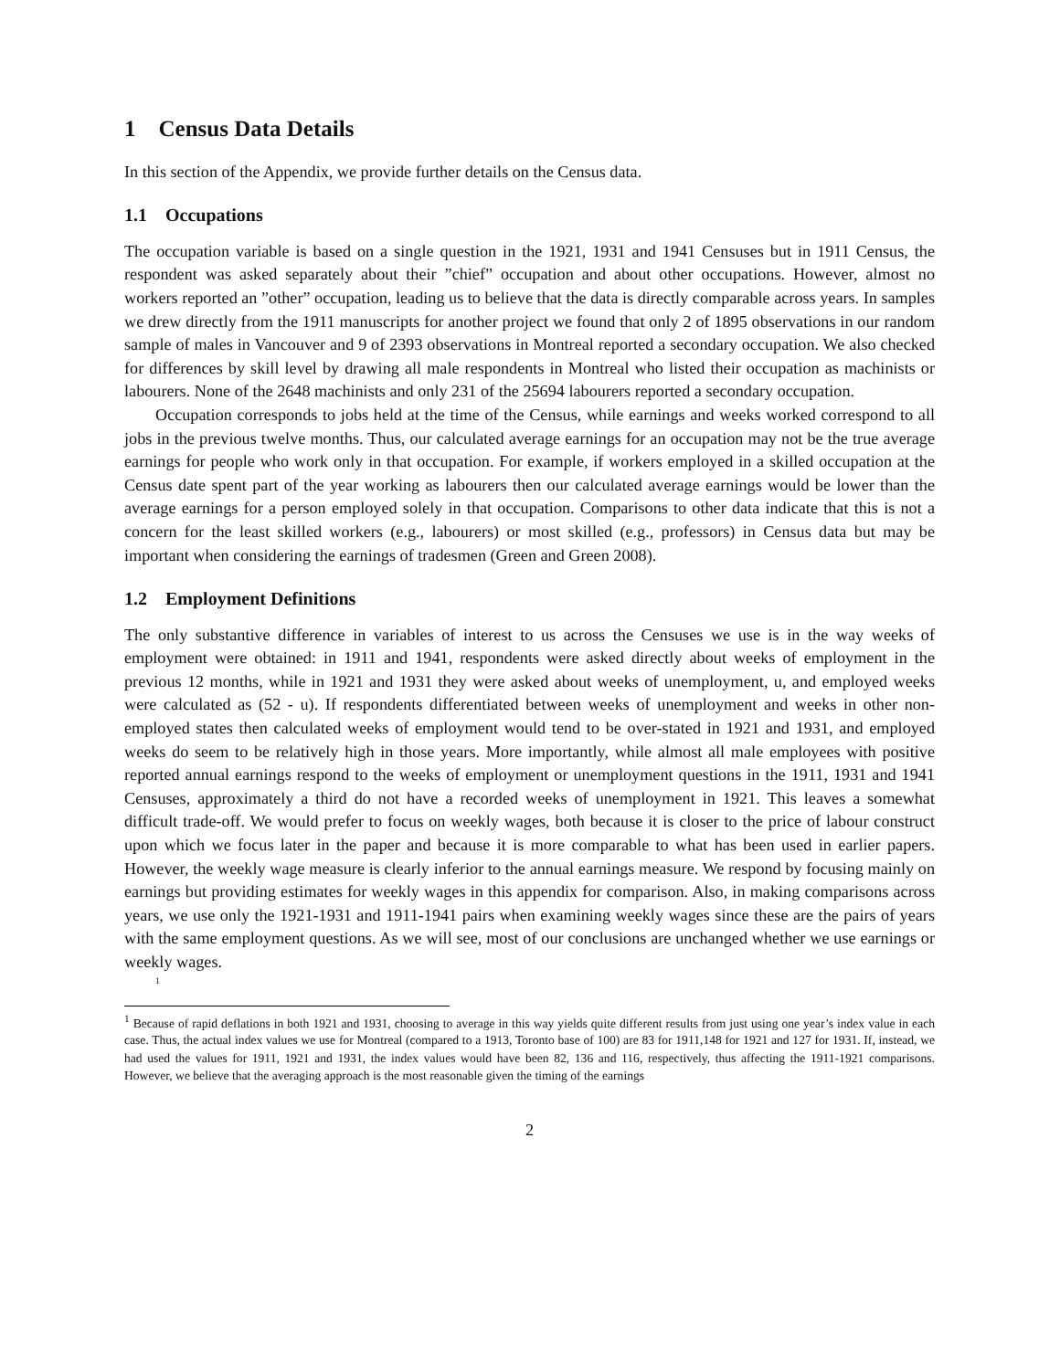1 Census Data Details
In this section of the Appendix, we provide further details on the Census data.
1.1 Occupations
The occupation variable is based on a single question in the 1921, 1931 and 1941 Censuses but in 1911 Census, the respondent was asked separately about their ”chief” occupation and about other occupations. However, almost no workers reported an ”other” occupation, leading us to believe that the data is directly comparable across years. In samples we drew directly from the 1911 manuscripts for another project we found that only 2 of 1895 observations in our random sample of males in Vancouver and 9 of 2393 observations in Montreal reported a secondary occupation. We also checked for differences by skill level by drawing all male respondents in Montreal who listed their occupation as machinists or labourers. None of the 2648 machinists and only 231 of the 25694 labourers reported a secondary occupation.
Occupation corresponds to jobs held at the time of the Census, while earnings and weeks worked correspond to all jobs in the previous twelve months. Thus, our calculated average earnings for an occupation may not be the true average earnings for people who work only in that occupation. For example, if workers employed in a skilled occupation at the Census date spent part of the year working as labourers then our calculated average earnings would be lower than the average earnings for a person employed solely in that occupation. Comparisons to other data indicate that this is not a concern for the least skilled workers (e.g., labourers) or most skilled (e.g., professors) in Census data but may be important when considering the earnings of tradesmen (Green and Green 2008).
1.2 Employment Definitions
The only substantive difference in variables of interest to us across the Censuses we use is in the way weeks of employment were obtained: in 1911 and 1941, respondents were asked directly about weeks of employment in the previous 12 months, while in 1921 and 1931 they were asked about weeks of unemployment, u, and employed weeks were calculated as (52 - u). If respondents differentiated between weeks of unemployment and weeks in other non-employed states then calculated weeks of employment would tend to be over-stated in 1921 and 1931, and employed weeks do seem to be relatively high in those years. More importantly, while almost all male employees with positive reported annual earnings respond to the weeks of employment or unemployment questions in the 1911, 1931 and 1941 Censuses, approximately a third do not have a recorded weeks of unemployment in 1921. This leaves a somewhat difficult trade-off. We would prefer to focus on weekly wages, both because it is closer to the price of labour construct upon which we focus later in the paper and because it is more comparable to what has been used in earlier papers. However, the weekly wage measure is clearly inferior to the annual earnings measure. We respond by focusing mainly on earnings but providing estimates for weekly wages in this appendix for comparison. Also, in making comparisons across years, we use only the 1921-1931 and 1911-1941 pairs when examining weekly wages since these are the pairs of years with the same employment questions. As we will see, most of our conclusions are unchanged whether we use earnings or weekly wages.
<sup>1</sup>
<sup>1</sup> Because of rapid deflations in both 1921 and 1931, choosing to average in this way yields quite different results from just using one year’s index value in each case. Thus, the actual index values we use for Montreal (compared to a 1913, Toronto base of 100) are 83 for 1911,148 for 1921 and 127 for 1931. If, instead, we had used the values for 1911, 1921 and 1931, the index values would have been 82, 136 and 116, respectively, thus affecting the 1911-1921 comparisons. However, we believe that the averaging approach is the most reasonable given the timing of the earnings
2